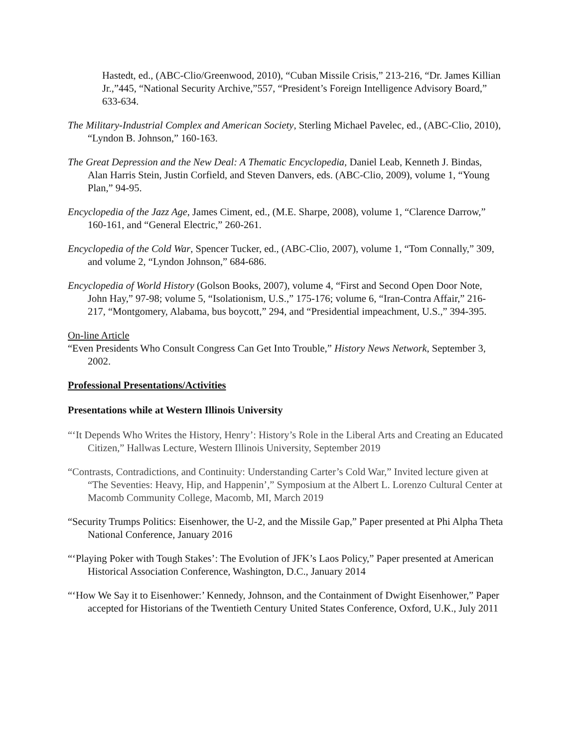Hastedt, ed., (ABC-Clio/Greenwood, 2010), “Cuban Missile Crisis,” 213-216, “Dr. James Killian Jr.,”445, “National Security Archive,”557, “President’s Foreign Intelligence Advisory Board,” 633-634.
The Military-Industrial Complex and American Society, Sterling Michael Pavelec, ed., (ABC-Clio, 2010), “Lyndon B. Johnson,” 160-163.
The Great Depression and the New Deal: A Thematic Encyclopedia, Daniel Leab, Kenneth J. Bindas, Alan Harris Stein, Justin Corfield, and Steven Danvers, eds. (ABC-Clio, 2009), volume 1, “Young Plan,” 94-95.
Encyclopedia of the Jazz Age, James Ciment, ed., (M.E. Sharpe, 2008), volume 1, “Clarence Darrow,” 160-161, and “General Electric,” 260-261.
Encyclopedia of the Cold War, Spencer Tucker, ed., (ABC-Clio, 2007), volume 1, “Tom Connally,” 309, and volume 2, “Lyndon Johnson,” 684-686.
Encyclopedia of World History (Golson Books, 2007), volume 4, “First and Second Open Door Note, John Hay,” 97-98; volume 5, “Isolationism, U.S.,” 175-176; volume 6, “Iran-Contra Affair,” 216-217, “Montgomery, Alabama, bus boycott,” 294, and “Presidential impeachment, U.S.,” 394-395.
On-line Article
“Even Presidents Who Consult Congress Can Get Into Trouble,” History News Network, September 3, 2002.
Professional Presentations/Activities
Presentations while at Western Illinois University
“‘It Depends Who Writes the History, Henry’: History’s Role in the Liberal Arts and Creating an Educated Citizen,” Hallwas Lecture, Western Illinois University, September 2019
“Contrasts, Contradictions, and Continuity: Understanding Carter’s Cold War,” Invited lecture given at “The Seventies: Heavy, Hip, and Happenin’,” Symposium at the Albert L. Lorenzo Cultural Center at Macomb Community College, Macomb, MI, March 2019
“Security Trumps Politics: Eisenhower, the U-2, and the Missile Gap,” Paper presented at Phi Alpha Theta National Conference, January 2016
“‘Playing Poker with Tough Stakes’: The Evolution of JFK’s Laos Policy,” Paper presented at American Historical Association Conference, Washington, D.C., January 2014
“‘How We Say it to Eisenhower:’ Kennedy, Johnson, and the Containment of Dwight Eisenhower,” Paper accepted for Historians of the Twentieth Century United States Conference, Oxford, U.K., July 2011